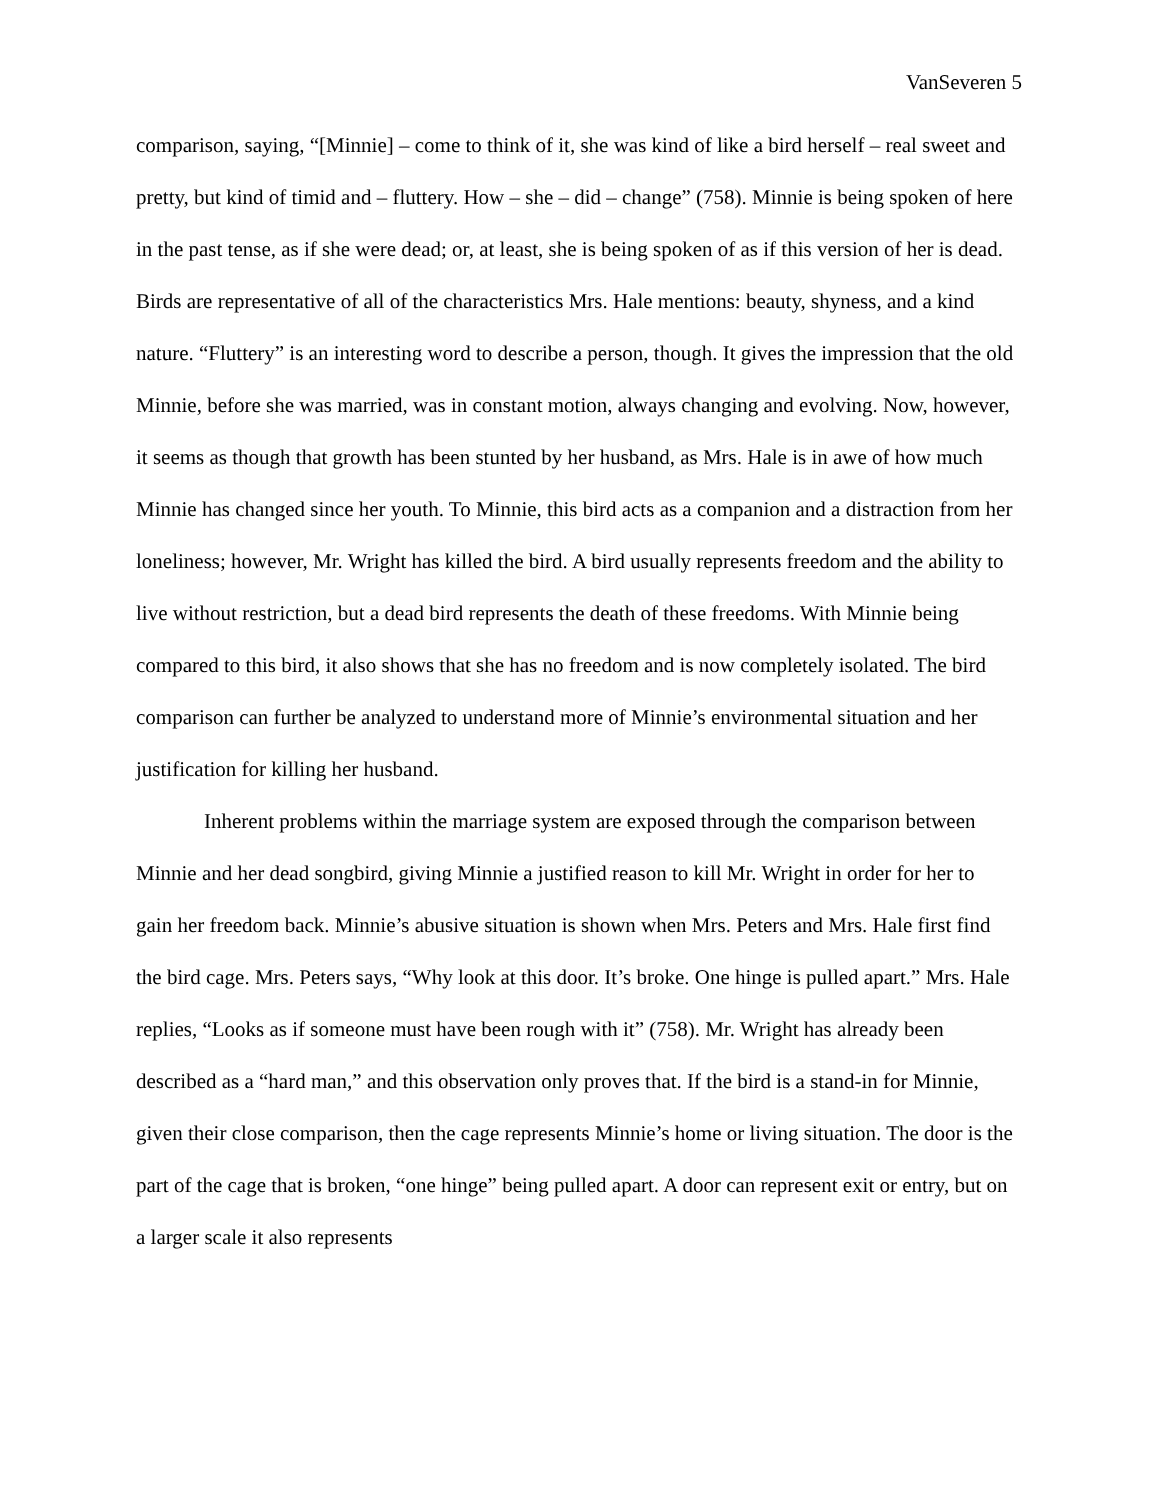VanSeveren 5
comparison, saying, “[Minnie] – come to think of it, she was kind of like a bird herself – real sweet and pretty, but kind of timid and – fluttery. How – she – did – change” (758). Minnie is being spoken of here in the past tense, as if she were dead; or, at least, she is being spoken of as if this version of her is dead. Birds are representative of all of the characteristics Mrs. Hale mentions: beauty, shyness, and a kind nature. “Fluttery” is an interesting word to describe a person, though. It gives the impression that the old Minnie, before she was married, was in constant motion, always changing and evolving. Now, however, it seems as though that growth has been stunted by her husband, as Mrs. Hale is in awe of how much Minnie has changed since her youth. To Minnie, this bird acts as a companion and a distraction from her loneliness; however, Mr. Wright has killed the bird. A bird usually represents freedom and the ability to live without restriction, but a dead bird represents the death of these freedoms. With Minnie being compared to this bird, it also shows that she has no freedom and is now completely isolated. The bird comparison can further be analyzed to understand more of Minnie’s environmental situation and her justification for killing her husband.
Inherent problems within the marriage system are exposed through the comparison between Minnie and her dead songbird, giving Minnie a justified reason to kill Mr. Wright in order for her to gain her freedom back. Minnie’s abusive situation is shown when Mrs. Peters and Mrs. Hale first find the bird cage. Mrs. Peters says, “Why look at this door. It’s broke. One hinge is pulled apart.” Mrs. Hale replies, “Looks as if someone must have been rough with it” (758). Mr. Wright has already been described as a “hard man,” and this observation only proves that. If the bird is a stand-in for Minnie, given their close comparison, then the cage represents Minnie’s home or living situation. The door is the part of the cage that is broken, “one hinge” being pulled apart. A door can represent exit or entry, but on a larger scale it also represents